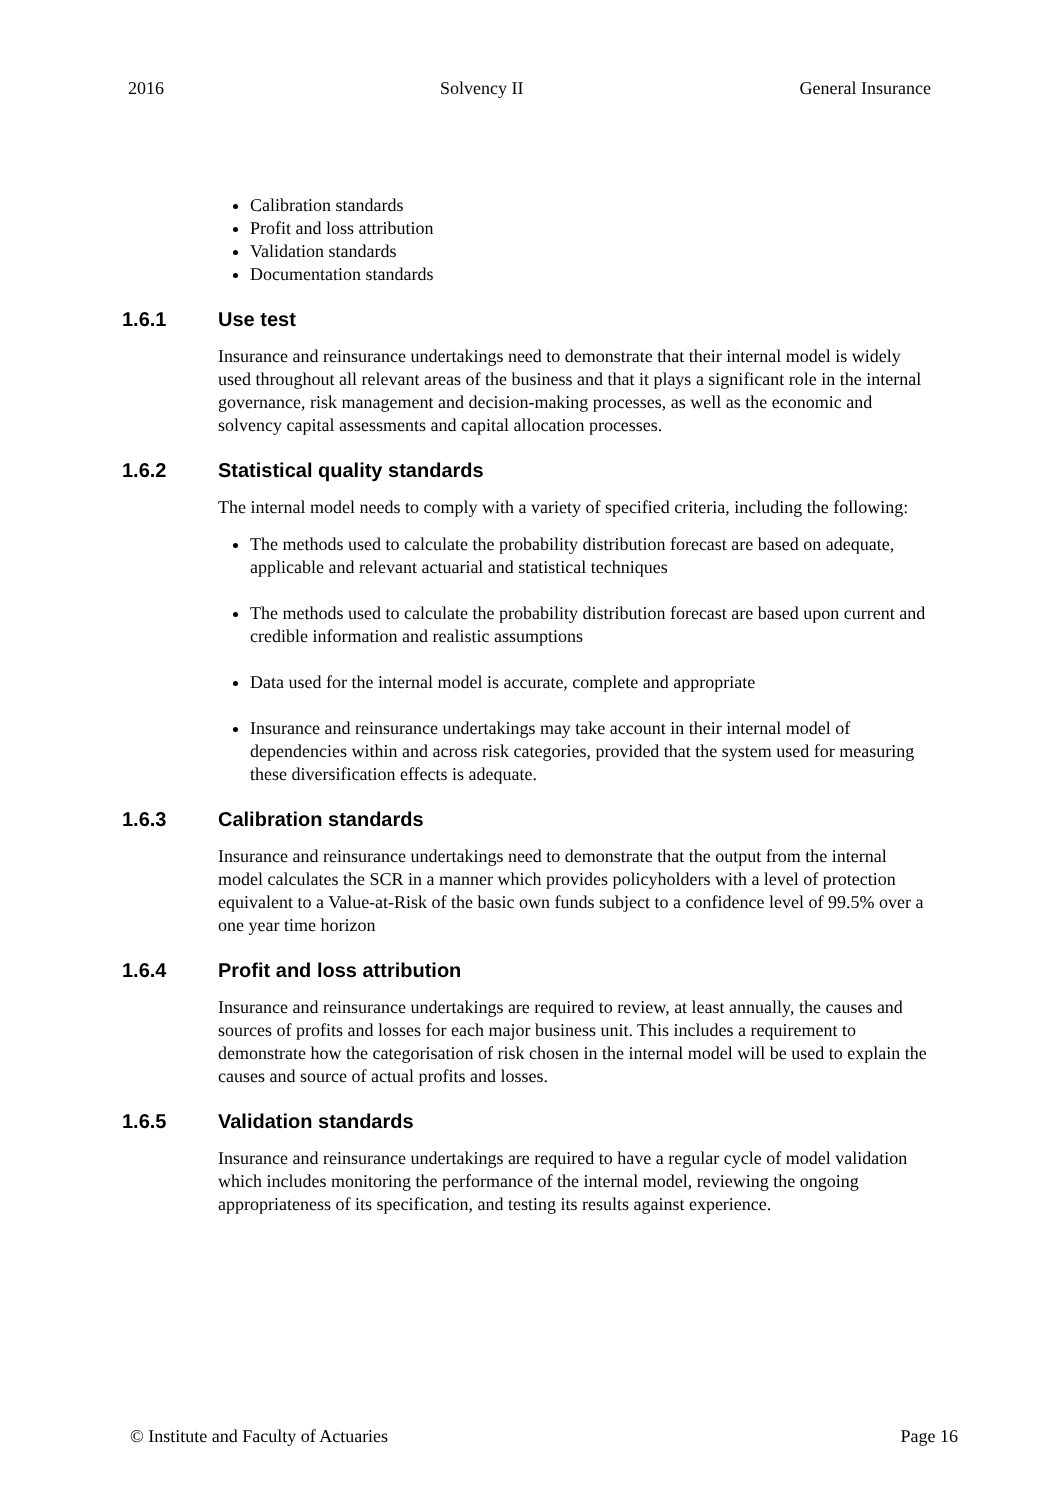2016 Solvency II General Insurance
Calibration standards
Profit and loss attribution
Validation standards
Documentation standards
1.6.1 Use test
Insurance and reinsurance undertakings need to demonstrate that their internal model is widely used throughout all relevant areas of the business and that it plays a significant role in the internal governance, risk management and decision-making processes, as well as the economic and solvency capital assessments and capital allocation processes.
1.6.2 Statistical quality standards
The internal model needs to comply with a variety of specified criteria, including the following:
The methods used to calculate the probability distribution forecast are based on adequate, applicable and relevant actuarial and statistical techniques
The methods used to calculate the probability distribution forecast are based upon current and credible information and realistic assumptions
Data used for the internal model is accurate, complete and appropriate
Insurance and reinsurance undertakings may take account in their internal model of dependencies within and across risk categories, provided that the system used for measuring these diversification effects is adequate.
1.6.3 Calibration standards
Insurance and reinsurance undertakings need to demonstrate that the output from the internal model calculates the SCR in a manner which provides policyholders with a level of protection equivalent to a Value-at-Risk of the basic own funds subject to a confidence level of 99.5% over a one year time horizon
1.6.4 Profit and loss attribution
Insurance and reinsurance undertakings are required to review, at least annually, the causes and sources of profits and losses for each major business unit. This includes a requirement to demonstrate how the categorisation of risk chosen in the internal model will be used to explain the causes and source of actual profits and losses.
1.6.5 Validation standards
Insurance and reinsurance undertakings are required to have a regular cycle of model validation which includes monitoring the performance of the internal model, reviewing the ongoing appropriateness of its specification, and testing its results against experience.
© Institute and Faculty of Actuaries Page 16